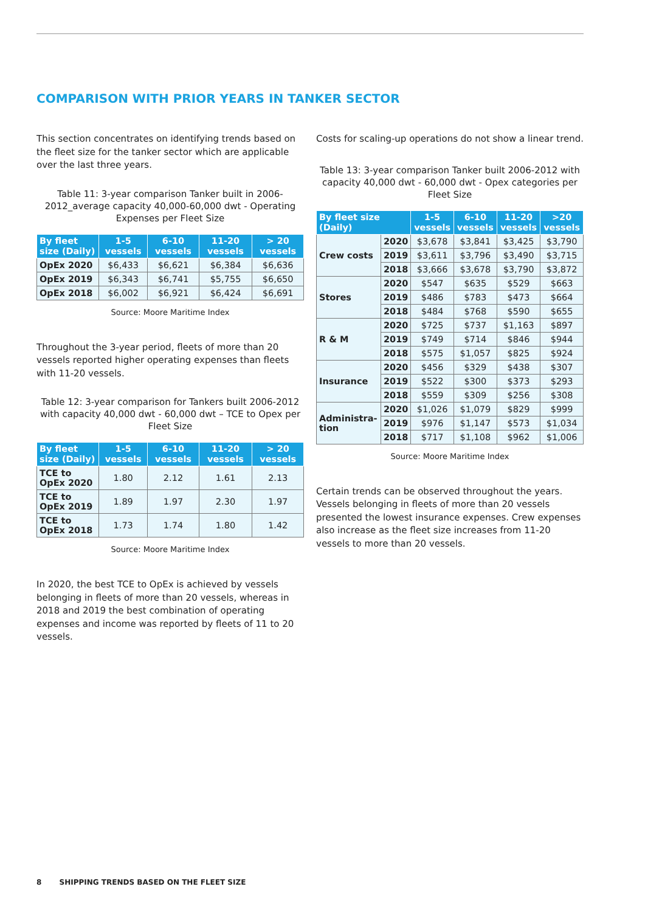COMPARISON WITH PRIOR YEARS IN TANKER SECTOR
This section concentrates on identifying trends based on the fleet size for the tanker sector which are applicable over the last three years.
Table 11: 3-year comparison Tanker built in 2006-2012_average capacity 40,000-60,000 dwt - Operating Expenses per Fleet Size
| By fleet size (Daily) | 1-5 vessels | 6-10 vessels | 11-20 vessels | > 20 vessels |
| --- | --- | --- | --- | --- |
| OpEx 2020 | $6,433 | $6,621 | $6,384 | $6,636 |
| OpEx 2019 | $6,343 | $6,741 | $5,755 | $6,650 |
| OpEx 2018 | $6,002 | $6,921 | $6,424 | $6,691 |
Source: Moore Maritime Index
Throughout the 3-year period, fleets of more than 20 vessels reported higher operating expenses than fleets with 11-20 vessels.
Table 12: 3-year comparison for Tankers built 2006-2012 with capacity 40,000 dwt - 60,000 dwt – TCE to Opex per Fleet Size
| By fleet size (Daily) | 1-5 vessels | 6-10 vessels | 11-20 vessels | > 20 vessels |
| --- | --- | --- | --- | --- |
| TCE to OpEx 2020 | 1.80 | 2.12 | 1.61 | 2.13 |
| TCE to OpEx 2019 | 1.89 | 1.97 | 2.30 | 1.97 |
| TCE to OpEx 2018 | 1.73 | 1.74 | 1.80 | 1.42 |
Source: Moore Maritime Index
In 2020, the best TCE to OpEx is achieved by vessels belonging in fleets of more than 20 vessels, whereas in 2018 and 2019 the best combination of operating expenses and income was reported by fleets of 11 to 20 vessels.
Costs for scaling-up operations do not show a linear trend.
Table 13: 3-year comparison Tanker built 2006-2012 with capacity 40,000 dwt - 60,000 dwt - Opex categories per Fleet Size
| By fleet size (Daily) | | 1-5 vessels | 6-10 vessels | 11-20 vessels | >20 vessels |
| --- | --- | --- | --- | --- | --- |
| Crew costs | 2020 | $3,678 | $3,841 | $3,425 | $3,790 |
| | 2019 | $3,611 | $3,796 | $3,490 | $3,715 |
| | 2018 | $3,666 | $3,678 | $3,790 | $3,872 |
| Stores | 2020 | $547 | $635 | $529 | $663 |
| | 2019 | $486 | $783 | $473 | $664 |
| | 2018 | $484 | $768 | $590 | $655 |
| R & M | 2020 | $725 | $737 | $1,163 | $897 |
| | 2019 | $749 | $714 | $846 | $944 |
| | 2018 | $575 | $1,057 | $825 | $924 |
| Insurance | 2020 | $456 | $329 | $438 | $307 |
| | 2019 | $522 | $300 | $373 | $293 |
| | 2018 | $559 | $309 | $256 | $308 |
| Administra-tion | 2020 | $1,026 | $1,079 | $829 | $999 |
| | 2019 | $976 | $1,147 | $573 | $1,034 |
| | 2018 | $717 | $1,108 | $962 | $1,006 |
Source: Moore Maritime Index
Certain trends can be observed throughout the years. Vessels belonging in fleets of more than 20 vessels presented the lowest insurance expenses. Crew expenses also increase as the fleet size increases from 11-20 vessels to more than 20 vessels.
8 SHIPPING TRENDS BASED ON THE FLEET SIZE